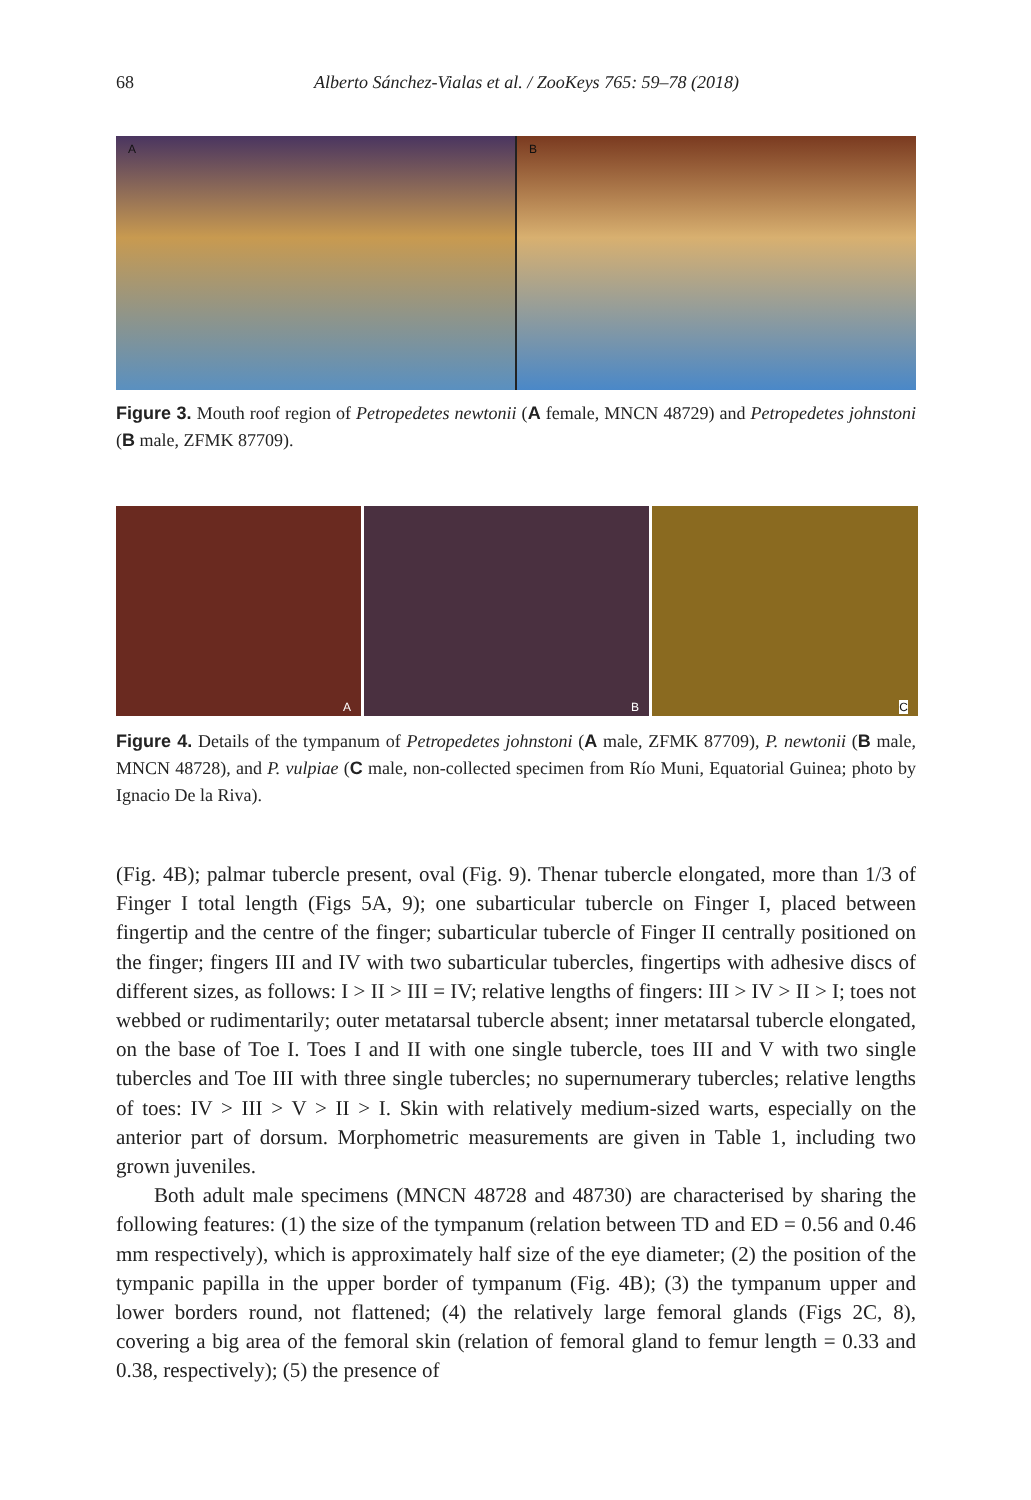68 Alberto Sánchez-Vialas et al. / ZooKeys 765: 59–78 (2018)
A
B
Figure 3. Mouth roof region of Petropedetes newtonii (A female, MNCN 48729) and Petropedetes johnstoni (B male, ZFMK 87709).
A
B
C
Figure 4. Details of the tympanum of Petropedetes johnstoni (A male, ZFMK 87709), P. newtonii (B male, MNCN 48728), and P. vulpiae (C male, non-collected specimen from Río Muni, Equatorial Guinea; photo by Ignacio De la Riva).
(Fig. 4B); palmar tubercle present, oval (Fig. 9). Thenar tubercle elongated, more than 1/3 of Finger I total length (Figs 5A, 9); one subarticular tubercle on Finger I, placed between fingertip and the centre of the finger; subarticular tubercle of Finger II centrally positioned on the finger; fingers III and IV with two subarticular tubercles, fingertips with adhesive discs of different sizes, as follows: I > II > III = IV; relative lengths of fingers: III > IV > II > I; toes not webbed or rudimentarily; outer metatarsal tubercle absent; inner metatarsal tubercle elongated, on the base of Toe I. Toes I and II with one single tubercle, toes III and V with two single tubercles and Toe III with three single tubercles; no supernumerary tubercles; relative lengths of toes: IV > III > V > II > I. Skin with relatively medium-sized warts, especially on the anterior part of dorsum. Morphometric measurements are given in Table 1, including two grown juveniles.
Both adult male specimens (MNCN 48728 and 48730) are characterised by sharing the following features: (1) the size of the tympanum (relation between TD and ED = 0.56 and 0.46 mm respectively), which is approximately half size of the eye diameter; (2) the position of the tympanic papilla in the upper border of tympanum (Fig. 4B); (3) the tympanum upper and lower borders round, not flattened; (4) the relatively large femoral glands (Figs 2C, 8), covering a big area of the femoral skin (relation of femoral gland to femur length = 0.33 and 0.38, respectively); (5) the presence of